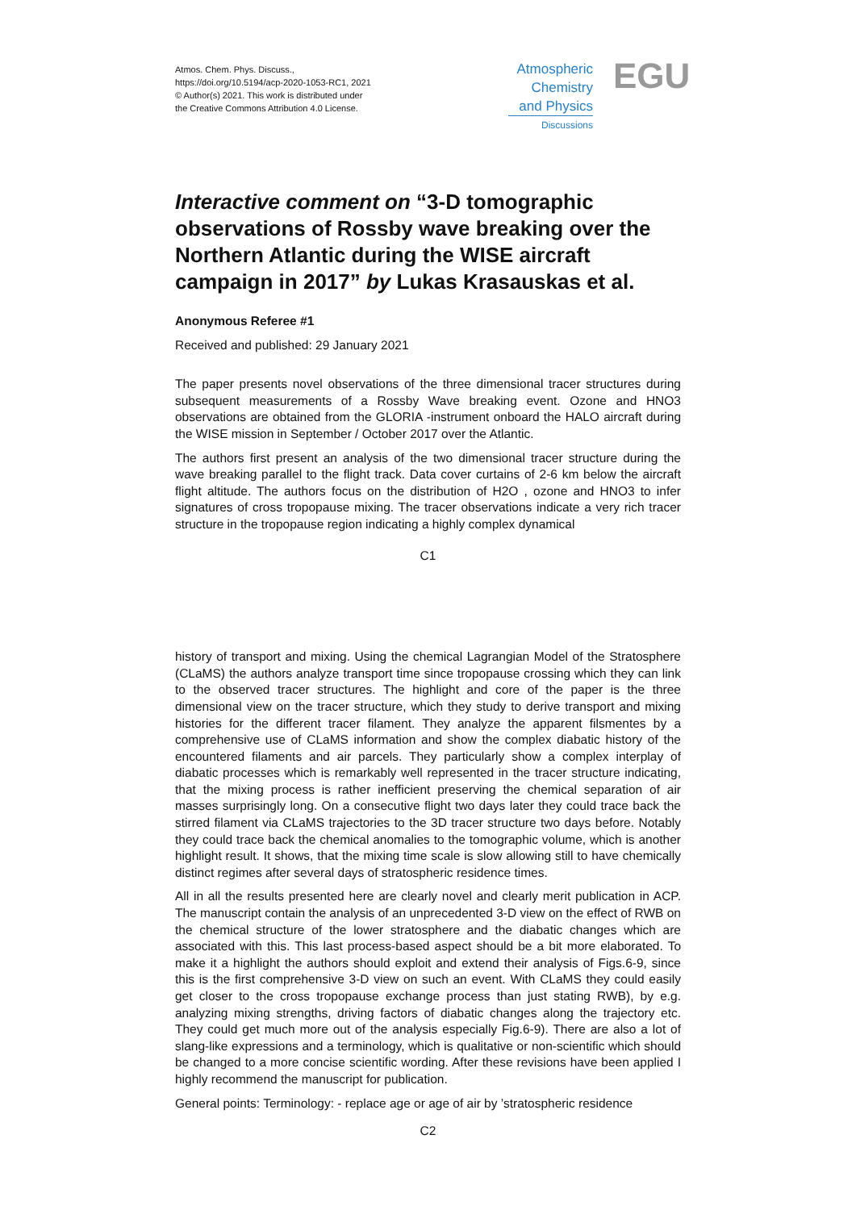Atmos. Chem. Phys. Discuss.,
https://doi.org/10.5194/acp-2020-1053-RC1, 2021
© Author(s) 2021. This work is distributed under
the Creative Commons Attribution 4.0 License.
Atmospheric
Chemistry
and Physics
Discussions
EGU
Interactive comment on “3-D tomographic observations of Rossby wave breaking over the Northern Atlantic during the WISE aircraft campaign in 2017” by Lukas Krasauskas et al.
Anonymous Referee #1
Received and published: 29 January 2021
The paper presents novel observations of the three dimensional tracer structures during subsequent measurements of a Rossby Wave breaking event. Ozone and HNO3 observations are obtained from the GLORIA -instrument onboard the HALO aircraft during the WISE mission in September / October 2017 over the Atlantic.
The authors first present an analysis of the two dimensional tracer structure during the wave breaking parallel to the flight track. Data cover curtains of 2-6 km below the aircraft flight altitude. The authors focus on the distribution of H2O , ozone and HNO3 to infer signatures of cross tropopause mixing. The tracer observations indicate a very rich tracer structure in the tropopause region indicating a highly complex dynamical
C1
history of transport and mixing. Using the chemical Lagrangian Model of the Stratosphere (CLaMS) the authors analyze transport time since tropopause crossing which they can link to the observed tracer structures. The highlight and core of the paper is the three dimensional view on the tracer structure, which they study to derive transport and mixing histories for the different tracer filament. They analyze the apparent filsmentes by a comprehensive use of CLaMS information and show the complex diabatic history of the encountered filaments and air parcels. They particularly show a complex interplay of diabatic processes which is remarkably well represented in the tracer structure indicating, that the mixing process is rather inefficient preserving the chemical separation of air masses surprisingly long. On a consecutive flight two days later they could trace back the stirred filament via CLaMS trajectories to the 3D tracer structure two days before. Notably they could trace back the chemical anomalies to the tomographic volume, which is another highlight result. It shows, that the mixing time scale is slow allowing still to have chemically distinct regimes after several days of stratospheric residence times.
All in all the results presented here are clearly novel and clearly merit publication in ACP. The manuscript contain the analysis of an unprecedented 3-D view on the effect of RWB on the chemical structure of the lower stratosphere and the diabatic changes which are associated with this. This last process-based aspect should be a bit more elaborated. To make it a highlight the authors should exploit and extend their analysis of Figs.6-9, since this is the first comprehensive 3-D view on such an event. With CLaMS they could easily get closer to the cross tropopause exchange process than just stating RWB), by e.g. analyzing mixing strengths, driving factors of diabatic changes along the trajectory etc. They could get much more out of the analysis especially Fig.6-9). There are also a lot of slang-like expressions and a terminology, which is qualitative or non-scientific which should be changed to a more concise scientific wording. After these revisions have been applied I highly recommend the manuscript for publication.
General points: Terminology: - replace age or age of air by ’stratospheric residence
C2